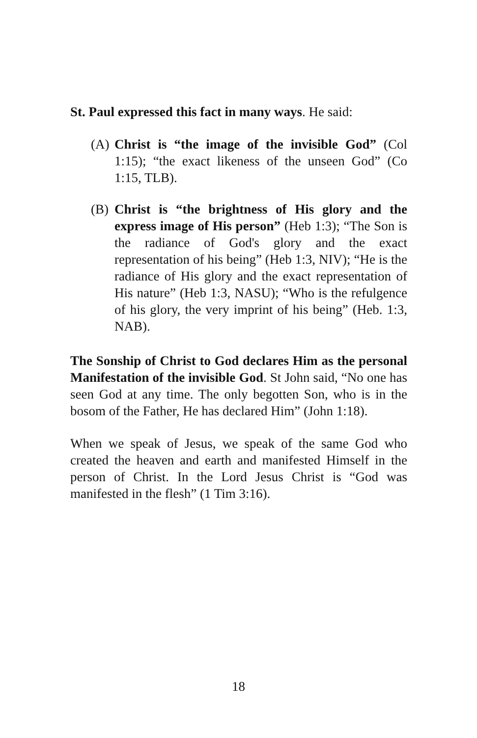St. Paul expressed this fact in many ways. He said:
(A) Christ is “the image of the invisible God” (Col 1:15); “the exact likeness of the unseen God” (Co 1:15, TLB).
(B) Christ is “the brightness of His glory and the express image of His person” (Heb 1:3); “The Son is the radiance of God's glory and the exact representation of his being” (Heb 1:3, NIV); “He is the radiance of His glory and the exact representation of His nature” (Heb 1:3, NASU); “Who is the refulgence of his glory, the very imprint of his being” (Heb. 1:3, NAB).
The Sonship of Christ to God declares Him as the personal Manifestation of the invisible God. St John said, “No one has seen God at any time. The only begotten Son, who is in the bosom of the Father, He has declared Him” (John 1:18).
When we speak of Jesus, we speak of the same God who created the heaven and earth and manifested Himself in the person of Christ. In the Lord Jesus Christ is “God was manifested in the flesh” (1 Tim 3:16).
18